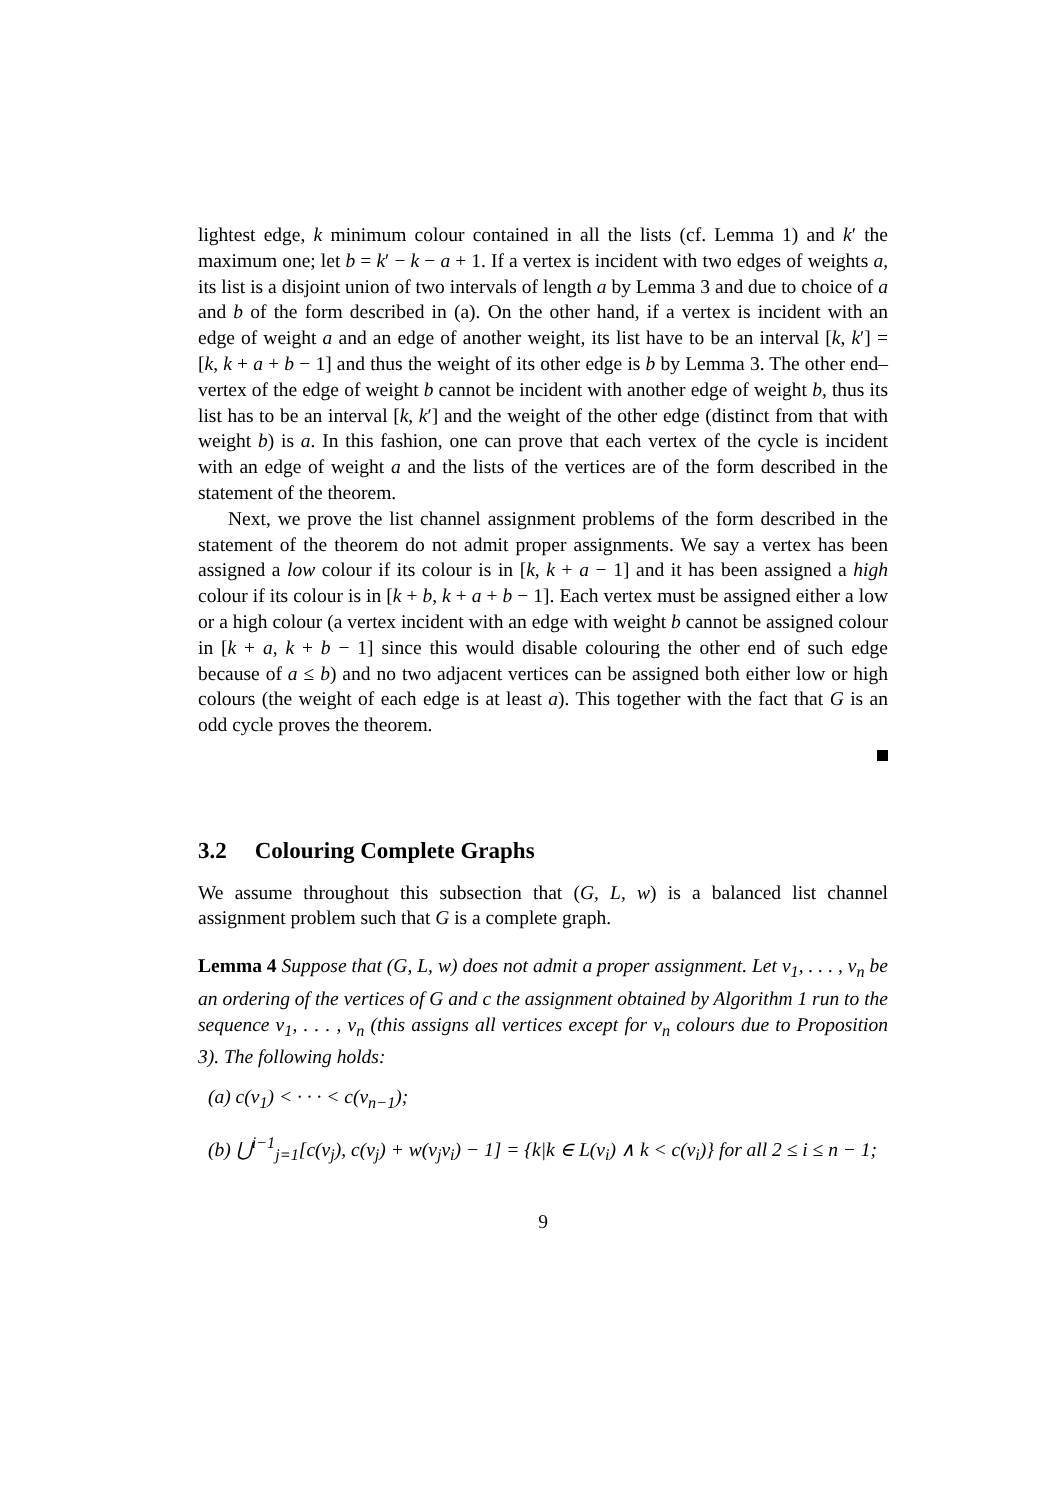lightest edge, k minimum colour contained in all the lists (cf. Lemma 1) and k′ the maximum one; let b = k′ − k − a + 1. If a vertex is incident with two edges of weights a, its list is a disjoint union of two intervals of length a by Lemma 3 and due to choice of a and b of the form described in (a). On the other hand, if a vertex is incident with an edge of weight a and an edge of another weight, its list have to be an interval [k, k′] = [k, k + a + b − 1] and thus the weight of its other edge is b by Lemma 3. The other end–vertex of the edge of weight b cannot be incident with another edge of weight b, thus its list has to be an interval [k, k′] and the weight of the other edge (distinct from that with weight b) is a. In this fashion, one can prove that each vertex of the cycle is incident with an edge of weight a and the lists of the vertices are of the form described in the statement of the theorem.
Next, we prove the list channel assignment problems of the form described in the statement of the theorem do not admit proper assignments. We say a vertex has been assigned a low colour if its colour is in [k, k + a − 1] and it has been assigned a high colour if its colour is in [k + b, k + a + b − 1]. Each vertex must be assigned either a low or a high colour (a vertex incident with an edge with weight b cannot be assigned colour in [k + a, k + b − 1] since this would disable colouring the other end of such edge because of a ≤ b) and no two adjacent vertices can be assigned both either low or high colours (the weight of each edge is at least a). This together with the fact that G is an odd cycle proves the theorem.
3.2 Colouring Complete Graphs
We assume throughout this subsection that (G, L, w) is a balanced list channel assignment problem such that G is a complete graph.
Lemma 4 Suppose that (G, L, w) does not admit a proper assignment. Let v<sub>1</sub>, . . . , v<sub>n</sub> be an ordering of the vertices of G and c the assignment obtained by Algorithm 1 run to the sequence v<sub>1</sub>, . . . , v<sub>n</sub> (this assigns all vertices except for v<sub>n</sub> colours due to Proposition 3). The following holds:
(a) c(v<sub>1</sub>) < · · · < c(v<sub>n−1</sub>);
(b) ⋃<sup>i−1</sup><sub>j=1</sub>[c(v<sub>j</sub>), c(v<sub>j</sub>) + w(v<sub>j</sub>v<sub>i</sub>) − 1] = {k|k ∈ L(v<sub>i</sub>) ∧ k < c(v<sub>i</sub>)} for all 2 ≤ i ≤ n − 1;
9